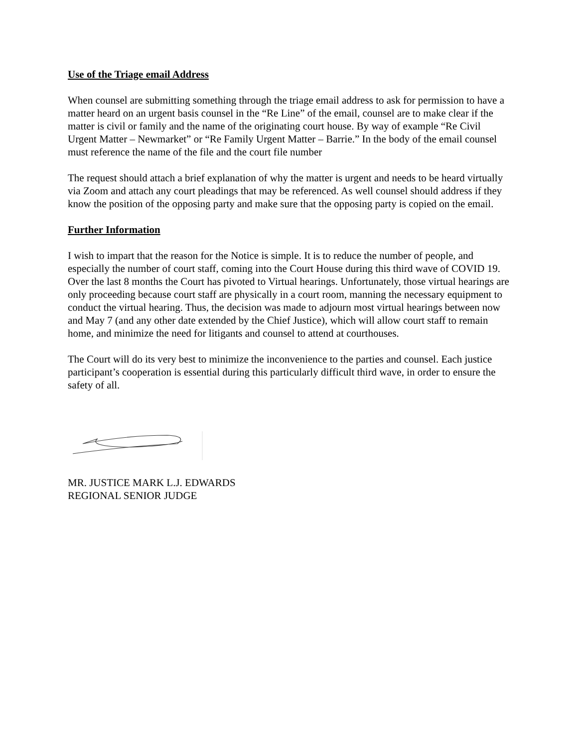Use of the Triage email Address
When counsel are submitting something through the triage email address to ask for permission to have a matter heard on an urgent basis counsel in the “Re Line” of the email, counsel are to make clear if the matter is civil or family and the name of the originating court house. By way of example “Re Civil Urgent Matter – Newmarket” or “Re Family Urgent Matter – Barrie.” In the body of the email counsel must reference the name of the file and the court file number
The request should attach a brief explanation of why the matter is urgent and needs to be heard virtually via Zoom and attach any court pleadings that may be referenced. As well counsel should address if they know the position of the opposing party and make sure that the opposing party is copied on the email.
Further Information
I wish to impart that the reason for the Notice is simple. It is to reduce the number of people, and especially the number of court staff, coming into the Court House during this third wave of COVID 19. Over the last 8 months the Court has pivoted to Virtual hearings. Unfortunately, those virtual hearings are only proceeding because court staff are physically in a court room, manning the necessary equipment to conduct the virtual hearing. Thus, the decision was made to adjourn most virtual hearings between now and May 7 (and any other date extended by the Chief Justice), which will allow court staff to remain home, and minimize the need for litigants and counsel to attend at courthouses.
The Court will do its very best to minimize the inconvenience to the parties and counsel. Each justice participant’s cooperation is essential during this particularly difficult third wave, in order to ensure the safety of all.
MR. JUSTICE MARK L.J. EDWARDS
REGIONAL SENIOR JUDGE